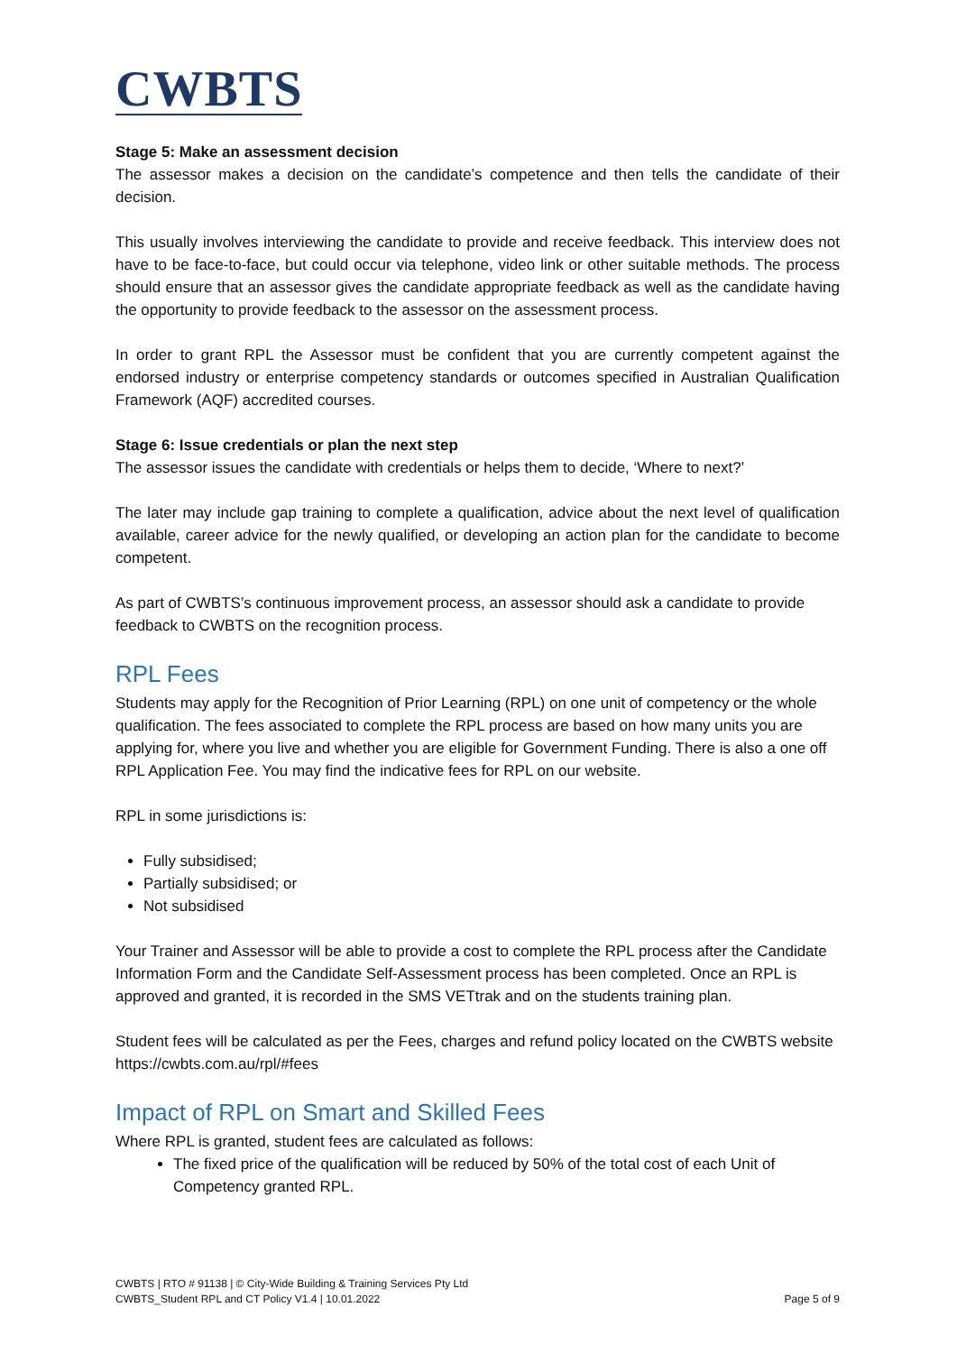CWBTS
Stage 5: Make an assessment decision
The assessor makes a decision on the candidate’s competence and then tells the candidate of their decision.
This usually involves interviewing the candidate to provide and receive feedback. This interview does not have to be face-to-face, but could occur via telephone, video link or other suitable methods. The process should ensure that an assessor gives the candidate appropriate feedback as well as the candidate having the opportunity to provide feedback to the assessor on the assessment process.
In order to grant RPL the Assessor must be confident that you are currently competent against the endorsed industry or enterprise competency standards or outcomes specified in Australian Qualification Framework (AQF) accredited courses.
Stage 6: Issue credentials or plan the next step
The assessor issues the candidate with credentials or helps them to decide, ‘Where to next?’
The later may include gap training to complete a qualification, advice about the next level of qualification available, career advice for the newly qualified, or developing an action plan for the candidate to become competent.
As part of CWBTS’s continuous improvement process, an assessor should ask a candidate to provide feedback to CWBTS on the recognition process.
RPL Fees
Students may apply for the Recognition of Prior Learning (RPL) on one unit of competency or the whole qualification. The fees associated to complete the RPL process are based on how many units you are applying for, where you live and whether you are eligible for Government Funding. There is also a one off RPL Application Fee. You may find the indicative fees for RPL on our website.
RPL in some jurisdictions is:
Fully subsidised;
Partially subsidised; or
Not subsidised
Your Trainer and Assessor will be able to provide a cost to complete the RPL process after the Candidate Information Form and the Candidate Self-Assessment process has been completed. Once an RPL is approved and granted, it is recorded in the SMS VETtrak and on the students training plan.
Student fees will be calculated as per the Fees, charges and refund policy located on the CWBTS website https://cwbts.com.au/rpl/#fees
Impact of RPL on Smart and Skilled Fees
Where RPL is granted, student fees are calculated as follows:
The fixed price of the qualification will be reduced by 50% of the total cost of each Unit of Competency granted RPL.
CWBTS | RTO # 91138 | © City-Wide Building & Training Services Pty Ltd
CWBTS_Student RPL and CT Policy V1.4 | 10.01.2022 Page 5 of 9